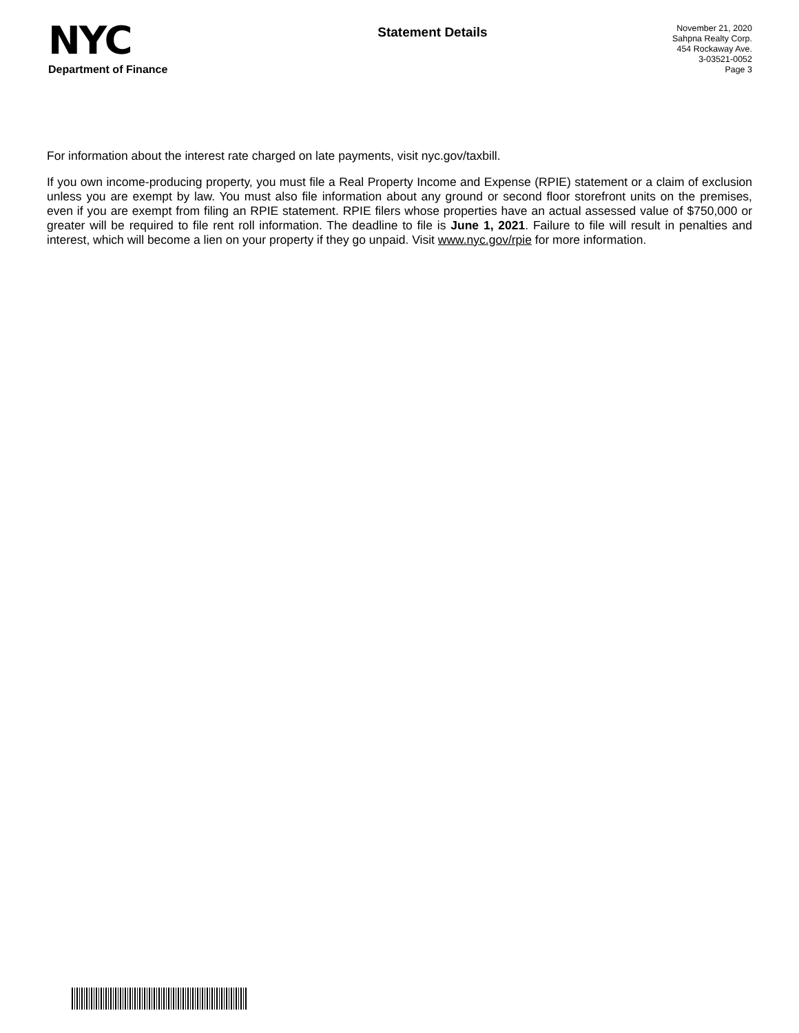NYC
Department of Finance
Statement Details
November 21, 2020
Sahpna Realty Corp.
454 Rockaway Ave.
3-03521-0052
Page 3
For information about the interest rate charged on late payments, visit nyc.gov/taxbill.
If you own income-producing property, you must file a Real Property Income and Expense (RPIE) statement or a claim of exclusion unless you are exempt by law. You must also file information about any ground or second floor storefront units on the premises, even if you are exempt from filing an RPIE statement. RPIE filers whose properties have an actual assessed value of $750,000 or greater will be required to file rent roll information. The deadline to file is June 1, 2021. Failure to file will result in penalties and interest, which will become a lien on your property if they go unpaid. Visit www.nyc.gov/rpie for more information.